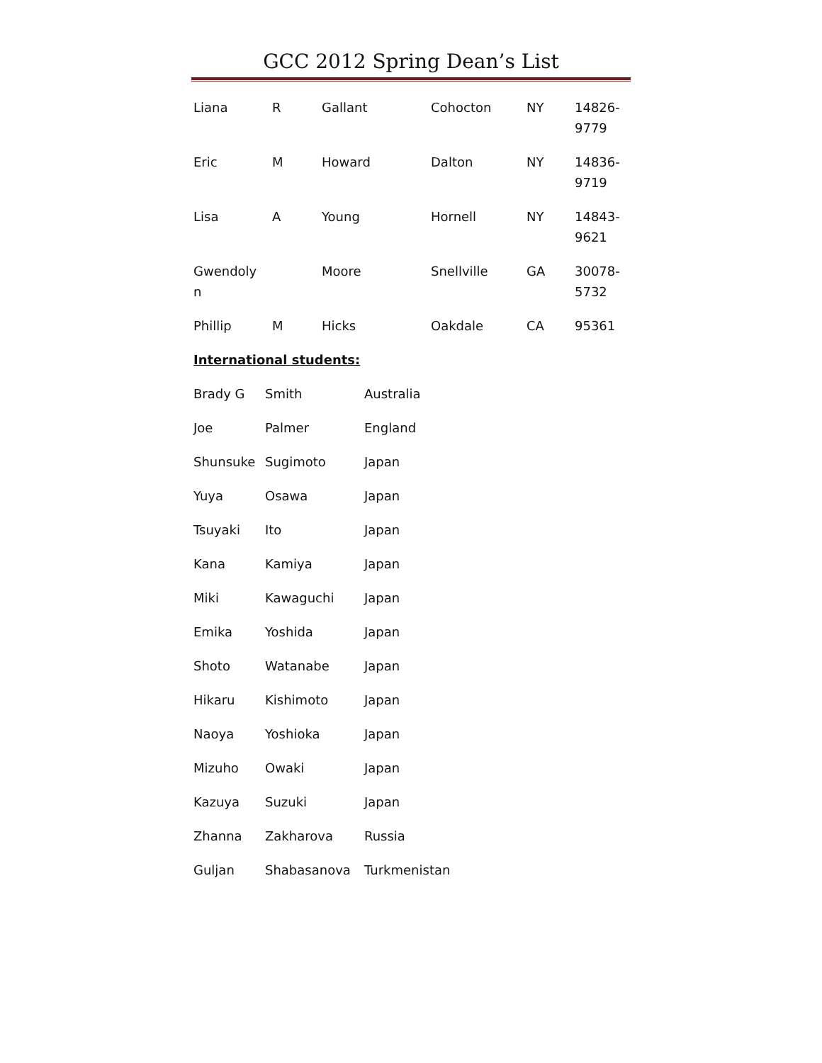GCC 2012 Spring Dean’s List
| Liana | R | Gallant | Cohocton | NY | 14826- 9779 |
| Eric | M | Howard | Dalton | NY | 14836- 9719 |
| Lisa | A | Young | Hornell | NY | 14843- 9621 |
| Gwendoly n | | Moore | Snellville | GA | 30078- 5732 |
| Phillip | M | Hicks | Oakdale | CA | 95361 |
International students:
| Brady G | Smith | Australia |
| Joe | Palmer | England |
| Shunsuke | Sugimoto | Japan |
| Yuya | Osawa | Japan |
| Tsuyaki | Ito | Japan |
| Kana | Kamiya | Japan |
| Miki | Kawaguchi | Japan |
| Emika | Yoshida | Japan |
| Shoto | Watanabe | Japan |
| Hikaru | Kishimoto | Japan |
| Naoya | Yoshioka | Japan |
| Mizuho | Owaki | Japan |
| Kazuya | Suzuki | Japan |
| Zhanna | Zakharova | Russia |
| Guljan | Shabasanova | Turkmenistan |